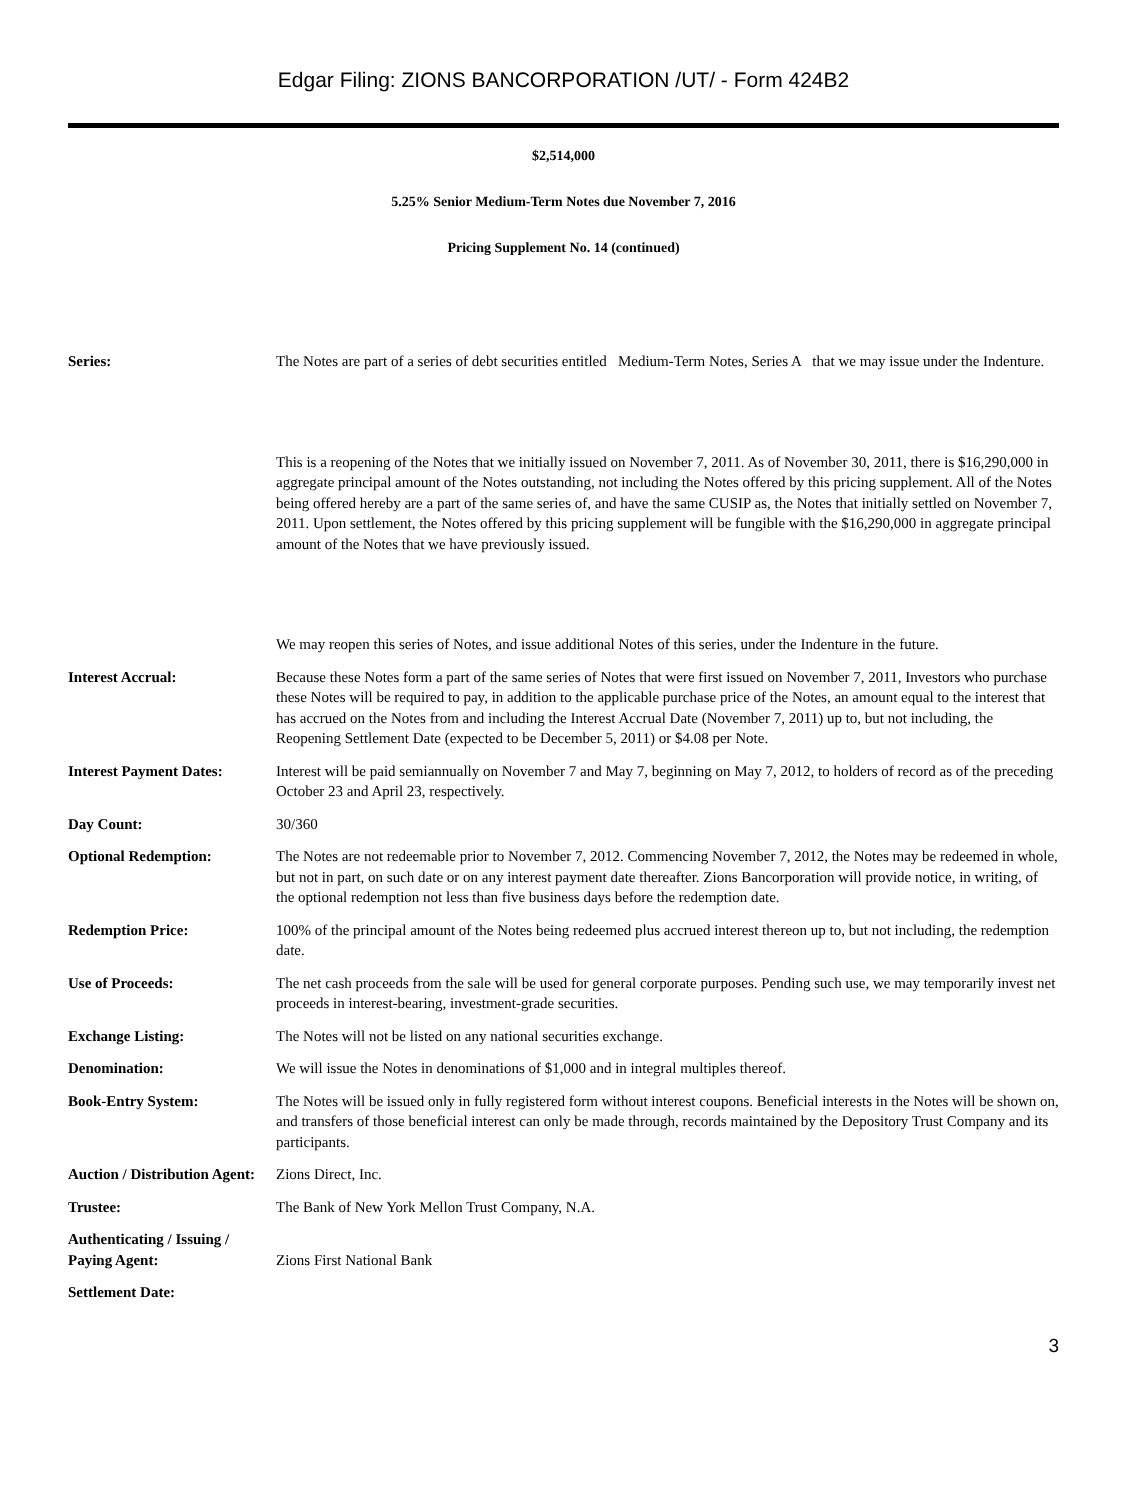Edgar Filing: ZIONS BANCORPORATION /UT/ - Form 424B2
$2,514,000
5.25% Senior Medium-Term Notes due November 7, 2016
Pricing Supplement No. 14 (continued)
| Series: | The Notes are part of a series of debt securities entitled Medium-Term Notes, Series A that we may issue under the Indenture. |
| | This is a reopening of the Notes that we initially issued on November 7, 2011. As of November 30, 2011, there is $16,290,000 in aggregate principal amount of the Notes outstanding, not including the Notes offered by this pricing supplement. All of the Notes being offered hereby are a part of the same series of, and have the same CUSIP as, the Notes that initially settled on November 7, 2011. Upon settlement, the Notes offered by this pricing supplement will be fungible with the $16,290,000 in aggregate principal amount of the Notes that we have previously issued. |
| | We may reopen this series of Notes, and issue additional Notes of this series, under the Indenture in the future. |
| Interest Accrual: | Because these Notes form a part of the same series of Notes that were first issued on November 7, 2011, Investors who purchase these Notes will be required to pay, in addition to the applicable purchase price of the Notes, an amount equal to the interest that has accrued on the Notes from and including the Interest Accrual Date (November 7, 2011) up to, but not including, the Reopening Settlement Date (expected to be December 5, 2011) or $4.08 per Note. |
| Interest Payment Dates: | Interest will be paid semiannually on November 7 and May 7, beginning on May 7, 2012, to holders of record as of the preceding October 23 and April 23, respectively. |
| Day Count: | 30/360 |
| Optional Redemption: | The Notes are not redeemable prior to November 7, 2012. Commencing November 7, 2012, the Notes may be redeemed in whole, but not in part, on such date or on any interest payment date thereafter. Zions Bancorporation will provide notice, in writing, of the optional redemption not less than five business days before the redemption date. |
| Redemption Price: | 100% of the principal amount of the Notes being redeemed plus accrued interest thereon up to, but not including, the redemption date. |
| Use of Proceeds: | The net cash proceeds from the sale will be used for general corporate purposes. Pending such use, we may temporarily invest net proceeds in interest-bearing, investment-grade securities. |
| Exchange Listing: | The Notes will not be listed on any national securities exchange. |
| Denomination: | We will issue the Notes in denominations of $1,000 and in integral multiples thereof. |
| Book-Entry System: | The Notes will be issued only in fully registered form without interest coupons. Beneficial interests in the Notes will be shown on, and transfers of those beneficial interest can only be made through, records maintained by the Depository Trust Company and its participants. |
| Auction / Distribution Agent: | Zions Direct, Inc. |
| Trustee: | The Bank of New York Mellon Trust Company, N.A. |
| Authenticating / Issuing / Paying Agent: | Zions First National Bank |
| Settlement Date: | |
3